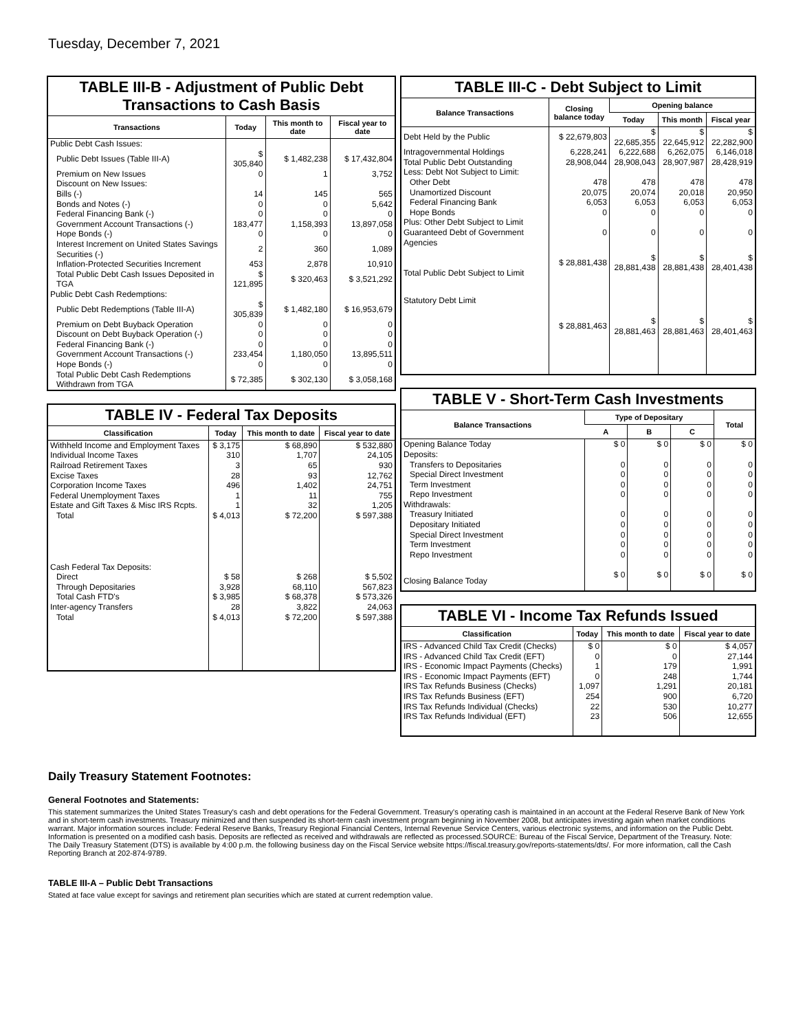Tuesday, December 7, 2021
TABLE III-B - Adjustment of Public Debt Transactions to Cash Basis
| Transactions | Today | This month to date | Fiscal year to date |
| --- | --- | --- | --- |
| Public Debt Cash Issues: | | | |
| Public Debt Issues (Table III-A) | $ 305,840 | $ 1,482,238 | $ 17,432,804 |
| Premium on New Issues | 0 | 1 | 3,752 |
| Discount on New Issues: | | | |
| Bills (-) | 14 | 145 | 565 |
| Bonds and Notes (-) | 0 | 0 | 5,642 |
| Federal Financing Bank (-) | 0 | 0 | 0 |
| Government Account Transactions (-) | 183,477 | 1,158,393 | 13,897,058 |
| Hope Bonds (-) | 0 | 0 | 0 |
| Interest Increment on United States Savings Securities (-) | 2 | 360 | 1,089 |
| Inflation-Protected Securities Increment | 453 | 2,878 | 10,910 |
| Total Public Debt Cash Issues Deposited in TGA | $ 121,895 | $ 320,463 | $ 3,521,292 |
| Public Debt Cash Redemptions: | | | |
| Public Debt Redemptions (Table III-A) | $ 305,839 | $ 1,482,180 | $ 16,953,679 |
| Premium on Debt Buyback Operation | 0 | 0 | 0 |
| Discount on Debt Buyback Operation (-) | 0 | 0 | 0 |
| Federal Financing Bank (-) | 0 | 0 | 0 |
| Government Account Transactions (-) | 233,454 | 1,180,050 | 13,895,511 |
| Hope Bonds (-) | 0 | 0 | 0 |
| Total Public Debt Cash Redemptions Withdrawn from TGA | $ 72,385 | $ 302,130 | $ 3,058,168 |
TABLE IV - Federal Tax Deposits
| Classification | Today | This month to date | Fiscal year to date |
| --- | --- | --- | --- |
| Withheld Income and Employment Taxes | $ 3,175 | $ 68,890 | $ 532,880 |
| Individual Income Taxes | 310 | 1,707 | 24,105 |
| Railroad Retirement Taxes | 3 | 65 | 930 |
| Excise Taxes | 28 | 93 | 12,762 |
| Corporation Income Taxes | 496 | 1,402 | 24,751 |
| Federal Unemployment Taxes | 1 | 11 | 755 |
| Estate and Gift Taxes & Misc IRS Rcpts. | 1 | 32 | 1,205 |
| Total | $ 4,013 | $ 72,200 | $ 597,388 |
| Cash Federal Tax Deposits: | | | |
| Direct | $ 58 | $ 268 | $ 5,502 |
| Through Depositaries | 3,928 | 68,110 | 567,823 |
| Total Cash FTD's | $ 3,985 | $ 68,378 | $ 573,326 |
| Inter-agency Transfers | 28 | 3,822 | 24,063 |
| Total | $ 4,013 | $ 72,200 | $ 597,388 |
TABLE III-C - Debt Subject to Limit
| Balance Transactions | Closing balance today | Opening balance | | |
| --- | --- | --- | --- | --- |
| | | Today | This month | Fiscal year |
| Debt Held by the Public | $ 22,679,803 | $ 22,685,355 | $ 22,645,912 | $ 22,282,900 |
| Intragovernmental Holdings | 6,228,241 | 6,222,688 | 6,262,075 | 6,146,018 |
| Total Public Debt Outstanding | 28,908,044 | 28,908,043 | 28,907,987 | 28,428,919 |
| Less: Debt Not Subject to Limit: | | | | |
| Other Debt | 478 | 478 | 478 | 478 |
| Unamortized Discount | 20,075 | 20,074 | 20,018 | 20,950 |
| Federal Financing Bank | 6,053 | 6,053 | 6,053 | 6,053 |
| Hope Bonds | 0 | 0 | 0 | 0 |
| Plus: Other Debt Subject to Limit Guaranteed Debt of Government Agencies | 0 | 0 | 0 | 0 |
| Total Public Debt Subject to Limit | $ 28,881,438 | $ 28,881,438 | $ 28,881,438 | $ 28,401,438 |
| Statutory Debt Limit | $ 28,881,463 | $ 28,881,463 | $ 28,881,463 | $ 28,401,463 |
TABLE V - Short-Term Cash Investments
| Balance Transactions | Type of Depositary | | | Total |
| --- | --- | --- | --- | --- |
| | A | B | C | |
| Opening Balance Today | $ 0 | $ 0 | $ 0 | $ 0 |
| Deposits: | | | | |
| Transfers to Depositaries | 0 | 0 | 0 | 0 |
| Special Direct Investment | 0 | 0 | 0 | 0 |
| Term Investment | 0 | 0 | 0 | 0 |
| Repo Investment | 0 | 0 | 0 | 0 |
| Withdrawals: | | | | |
| Treasury Initiated | 0 | 0 | 0 | 0 |
| Depositary Initiated | 0 | 0 | 0 | 0 |
| Special Direct Investment | 0 | 0 | 0 | 0 |
| Term Investment | 0 | 0 | 0 | 0 |
| Repo Investment | 0 | 0 | 0 | 0 |
| Closing Balance Today | $ 0 | $ 0 | $ 0 | $ 0 |
TABLE VI - Income Tax Refunds Issued
| Classification | Today | This month to date | Fiscal year to date |
| --- | --- | --- | --- |
| IRS - Advanced Child Tax Credit (Checks) | $ 0 | $ 0 | $ 4,057 |
| IRS - Advanced Child Tax Credit (EFT) | 0 | 0 | 27,144 |
| IRS - Economic Impact Payments (Checks) | 1 | 179 | 1,991 |
| IRS - Economic Impact Payments (EFT) | 0 | 248 | 1,744 |
| IRS Tax Refunds Business (Checks) | 1,097 | 1,291 | 20,181 |
| IRS Tax Refunds Business (EFT) | 254 | 900 | 6,720 |
| IRS Tax Refunds Individual (Checks) | 22 | 530 | 10,277 |
| IRS Tax Refunds Individual (EFT) | 23 | 506 | 12,655 |
Daily Treasury Statement Footnotes:
General Footnotes and Statements:
This statement summarizes the United States Treasury's cash and debt operations for the Federal Government. Treasury's operating cash is maintained in an account at the Federal Reserve Bank of New York and in short-term cash investments. Treasury minimized and then suspended its short-term cash investment program beginning in November 2008, but anticipates investing again when market conditions warrant. Major information sources include: Federal Reserve Banks, Treasury Regional Financial Centers, Internal Revenue Service Centers, various electronic systems, and information on the Public Debt. Information is presented on a modified cash basis. Deposits are reflected as received and withdrawals are reflected as processed.SOURCE: Bureau of the Fiscal Service, Department of the Treasury. Note: The Daily Treasury Statement (DTS) is available by 4:00 p.m. the following business day on the Fiscal Service website https://fiscal.treasury.gov/reports-statements/dts/. For more information, call the Cash Reporting Branch at 202-874-9789.
TABLE III-A – Public Debt Transactions
Stated at face value except for savings and retirement plan securities which are stated at current redemption value.